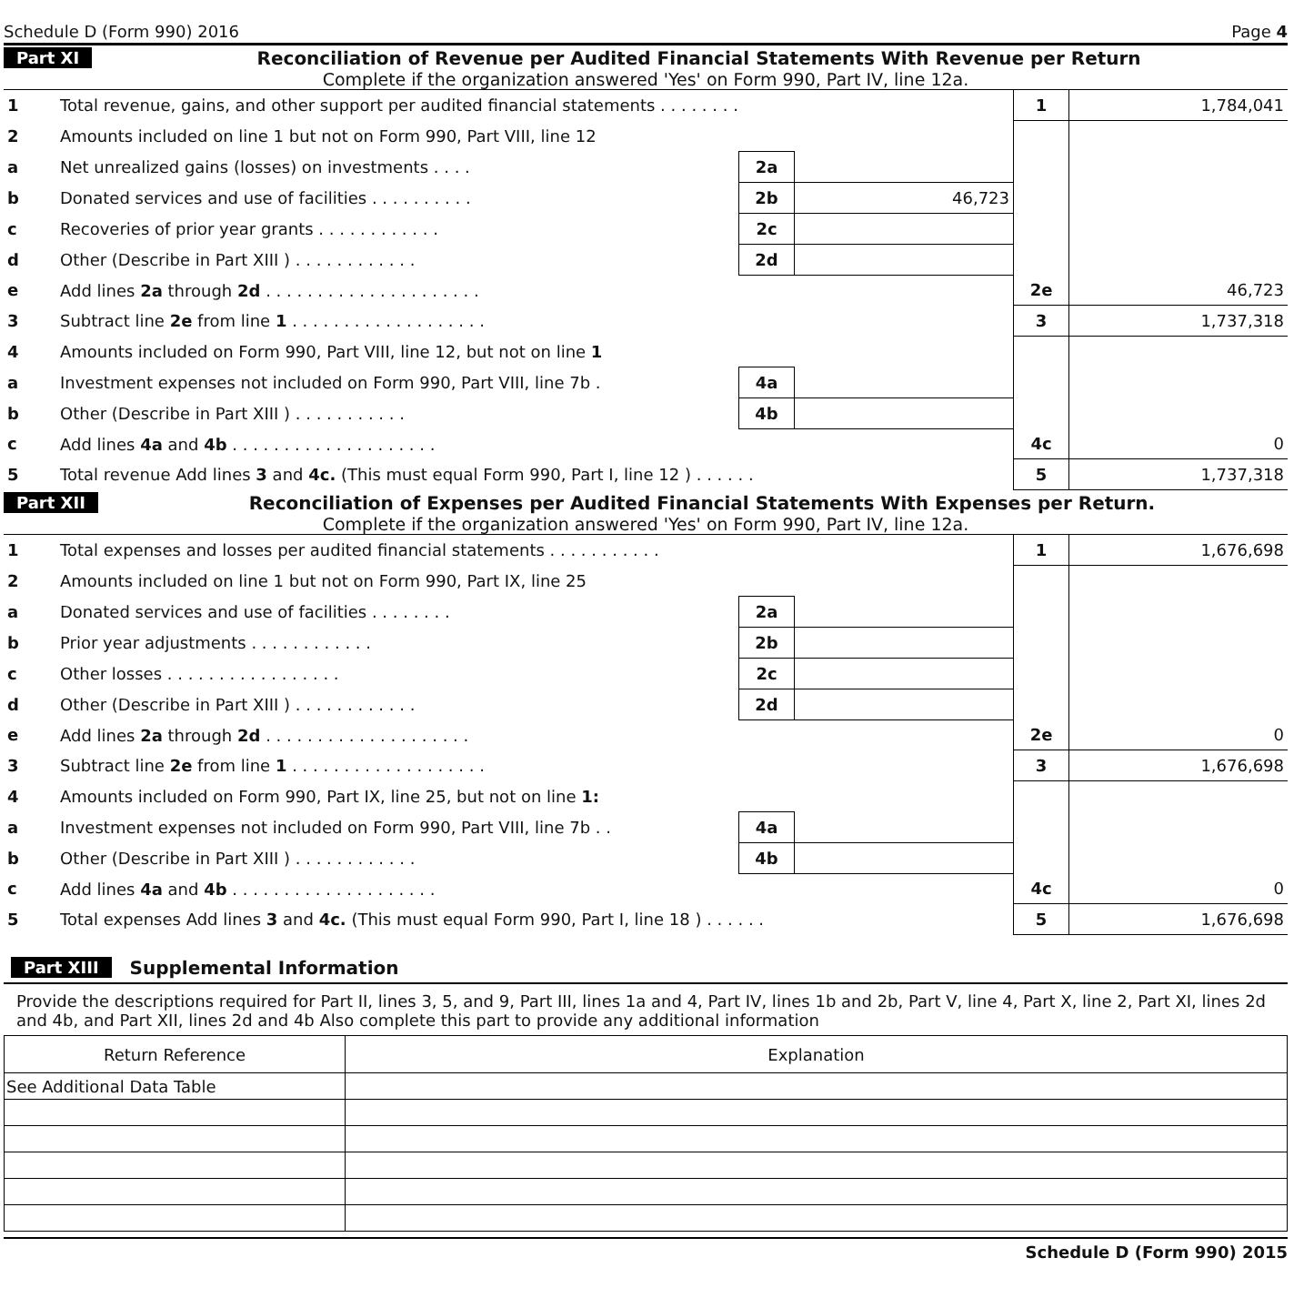Schedule D (Form 990) 2016 Page 4
Part XI Reconciliation of Revenue per Audited Financial Statements With Revenue per Return
Complete if the organization answered 'Yes' on Form 990, Part IV, line 12a.
| 1 | Total revenue, gains, and other support per audited financial statements . . . . . . . . | | | 1 | 1,784,041 |
| 2 | Amounts included on line 1 but not on Form 990, Part VIII, line 12 | | | | |
| a | Net unrealized gains (losses) on investments . . . . | 2a | | | |
| b | Donated services and use of facilities . . . . . . . . . . | 2b | 46,723 | | |
| c | Recoveries of prior year grants . . . . . . . . . . . . | 2c | | | |
| d | Other (Describe in Part XIII ) . . . . . . . . . . . . | 2d | | | |
| e | Add lines 2a through 2d . . . . . . . . . . . . . . . . . . . . . | | | 2e | 46,723 |
| 3 | Subtract line 2e from line 1 . . . . . . . . . . . . . . . . . . . | | | 3 | 1,737,318 |
| 4 | Amounts included on Form 990, Part VIII, line 12, but not on line 1 | | | | |
| a | Investment expenses not included on Form 990, Part VIII, line 7b . | 4a | | | |
| b | Other (Describe in Part XIII ) . . . . . . . . . . . | 4b | | | |
| c | Add lines 4a and 4b . . . . . . . . . . . . . . . . . . . . | | | 4c | 0 |
| 5 | Total revenue Add lines 3 and 4c. (This must equal Form 990, Part I, line 12 ) . . . . . . | | | 5 | 1,737,318 |
Part XII Reconciliation of Expenses per Audited Financial Statements With Expenses per Return.
Complete if the organization answered 'Yes' on Form 990, Part IV, line 12a.
| 1 | Total expenses and losses per audited financial statements . . . . . . . . . . . | | | 1 | 1,676,698 |
| 2 | Amounts included on line 1 but not on Form 990, Part IX, line 25 | | | | |
| a | Donated services and use of facilities . . . . . . . . | 2a | | | |
| b | Prior year adjustments . . . . . . . . . . . . | 2b | | | |
| c | Other losses . . . . . . . . . . . . . . . . . | 2c | | | |
| d | Other (Describe in Part XIII ) . . . . . . . . . . . . | 2d | | | |
| e | Add lines 2a through 2d . . . . . . . . . . . . . . . . . . . . | | | 2e | 0 |
| 3 | Subtract line 2e from line 1 . . . . . . . . . . . . . . . . . . . | | | 3 | 1,676,698 |
| 4 | Amounts included on Form 990, Part IX, line 25, but not on line 1: | | | | |
| a | Investment expenses not included on Form 990, Part VIII, line 7b . . | 4a | | | |
| b | Other (Describe in Part XIII ) . . . . . . . . . . . . | 4b | | | |
| c | Add lines 4a and 4b . . . . . . . . . . . . . . . . . . . . | | | 4c | 0 |
| 5 | Total expenses Add lines 3 and 4c. (This must equal Form 990, Part I, line 18 ) . . . . . . | | | 5 | 1,676,698 |
Part XIII Supplemental Information
Provide the descriptions required for Part II, lines 3, 5, and 9, Part III, lines 1a and 4, Part IV, lines 1b and 2b, Part V, line 4, Part X, line 2, Part XI, lines 2d and 4b, and Part XII, lines 2d and 4b Also complete this part to provide any additional information
| Return Reference | Explanation |
| --- | --- |
| See Additional Data Table | |
Schedule D (Form 990) 2015